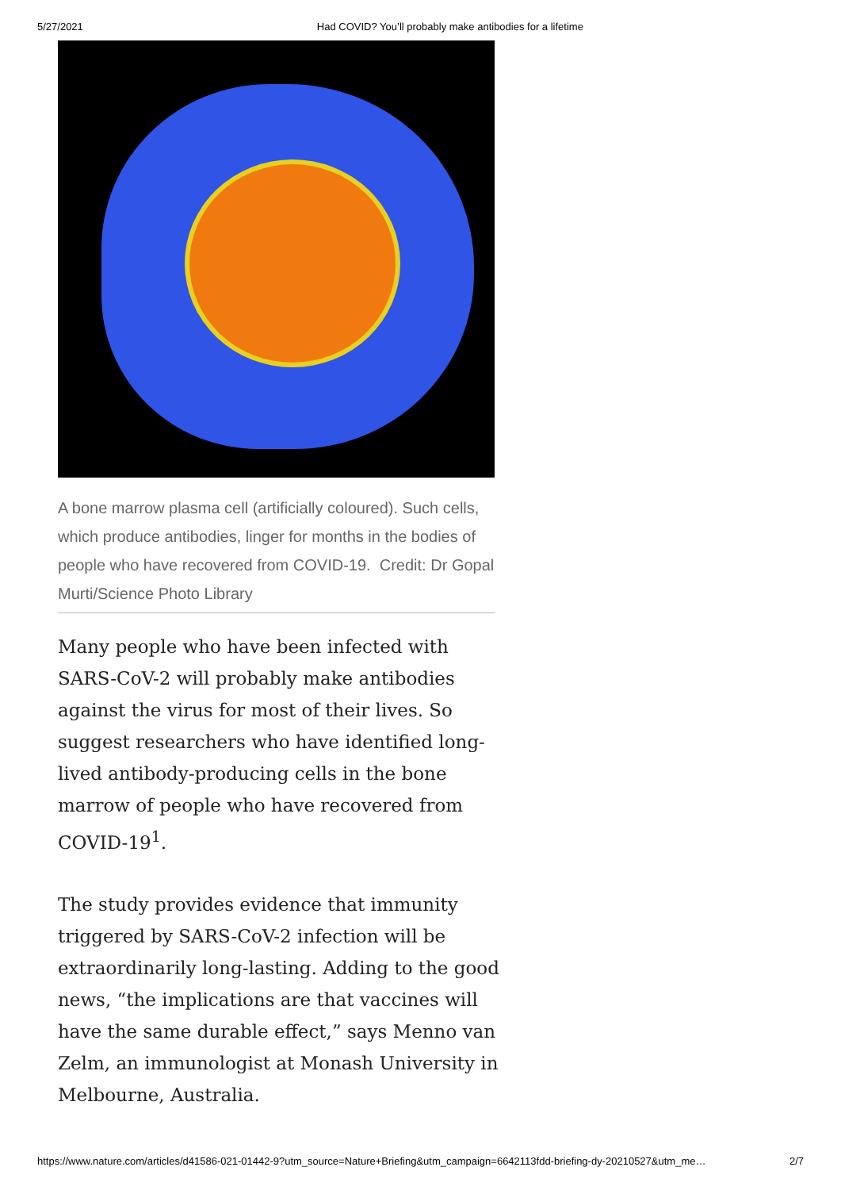5/27/2021 Had COVID? You’ll probably make antibodies for a lifetime
A bone marrow plasma cell (artificially coloured). Such cells, which produce antibodies, linger for months in the bodies of people who have recovered from COVID-19. Credit: Dr Gopal Murti/Science Photo Library
Many people who have been infected with SARS-CoV-2 will probably make antibodies against the virus for most of their lives. So suggest researchers who have identified long-lived antibody-producing cells in the bone marrow of people who have recovered from COVID-19<sup>1</sup>.
The study provides evidence that immunity triggered by SARS-CoV-2 infection will be extraordinarily long-lasting. Adding to the good news, “the implications are that vaccines will have the same durable effect,” says Menno van Zelm, an immunologist at Monash University in Melbourne, Australia.
https://www.nature.com/articles/d41586-021-01442-9?utm_source=Nature+Briefing&utm_campaign=6642113fdd-briefing-dy-20210527&utm_me… 2/7